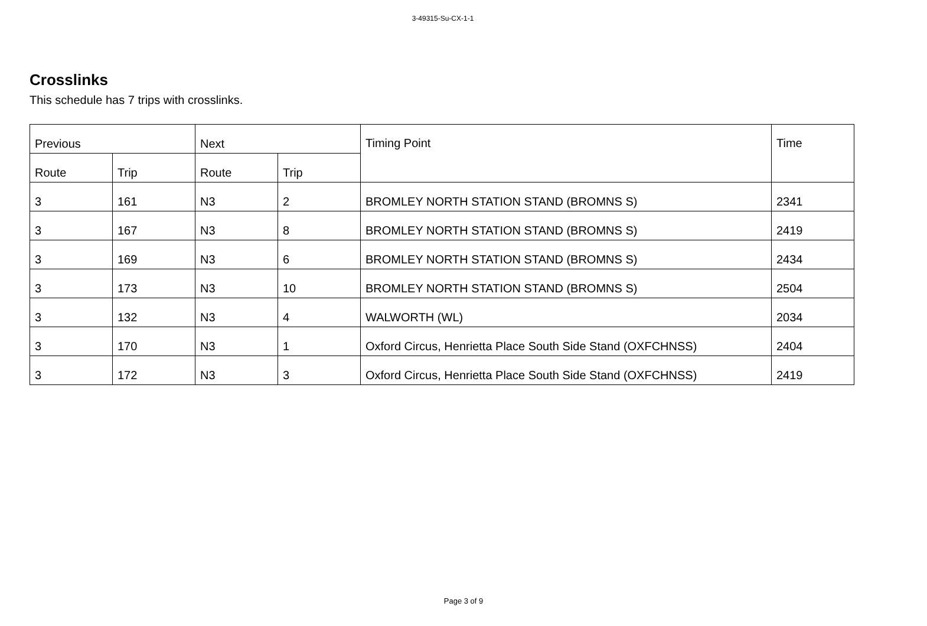3-49315-Su-CX-1-1
Crosslinks
This schedule has 7 trips with crosslinks.
| Previous | | Next | | Timing Point | Time |
| --- | --- | --- | --- | --- | --- |
| Route | Trip | Route | Trip | | |
| 3 | 161 | N3 | 2 | BROMLEY NORTH STATION STAND (BROMNS S) | 2341 |
| 3 | 167 | N3 | 8 | BROMLEY NORTH STATION STAND (BROMNS S) | 2419 |
| 3 | 169 | N3 | 6 | BROMLEY NORTH STATION STAND (BROMNS S) | 2434 |
| 3 | 173 | N3 | 10 | BROMLEY NORTH STATION STAND (BROMNS S) | 2504 |
| 3 | 132 | N3 | 4 | WALWORTH (WL) | 2034 |
| 3 | 170 | N3 | 1 | Oxford Circus, Henrietta Place South Side Stand (OXFCHNSS) | 2404 |
| 3 | 172 | N3 | 3 | Oxford Circus, Henrietta Place South Side Stand (OXFCHNSS) | 2419 |
Page 3 of 9